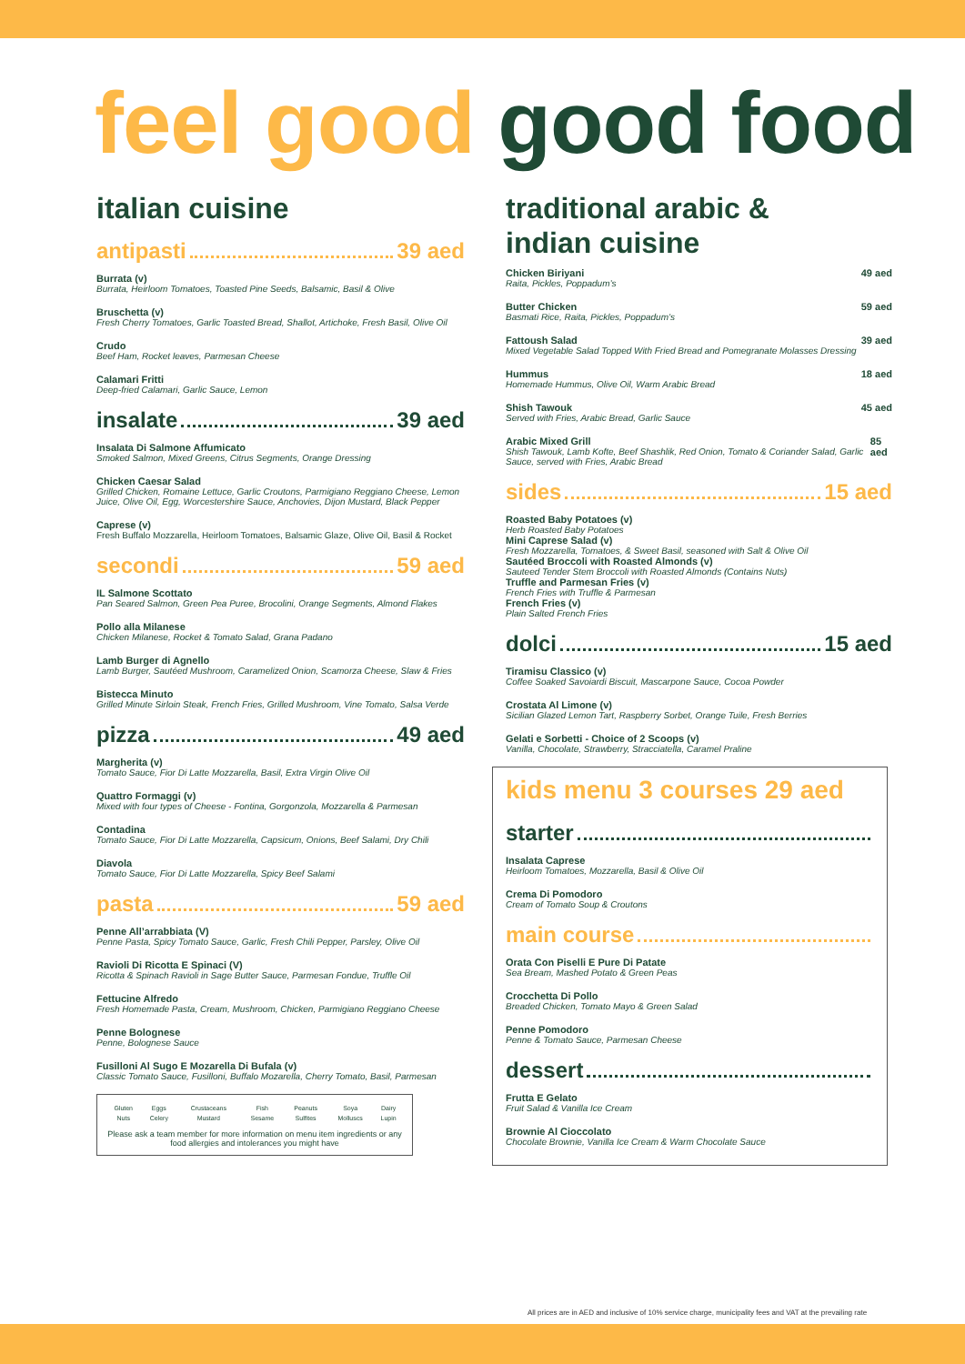feel good good food
italian cuisine
antipasti 39 aed
Burrata (v)
Burrata, Heirloom Tomatoes, Toasted Pine Seeds, Balsamic, Basil & Olive
Bruschetta (v)
Fresh Cherry Tomatoes, Garlic Toasted Bread, Shallot, Artichoke, Fresh Basil, Olive Oil
Crudo
Beef Ham, Rocket leaves, Parmesan Cheese
Calamari Fritti
Deep-fried Calamari, Garlic Sauce, Lemon
insalate 39 aed
Insalata Di Salmone Affumicato
Smoked Salmon, Mixed Greens, Citrus Segments, Orange Dressing
Chicken Caesar Salad
Grilled Chicken, Romaine Lettuce, Garlic Croutons, Parmigiano Reggiano Cheese, Lemon Juice, Olive Oil, Egg, Worcestershire Sauce, Anchovies, Dijon Mustard, Black Pepper
Caprese (v)
Fresh Buffalo Mozzarella, Heirloom Tomatoes, Balsamic Glaze, Olive Oil, Basil & Rocket
secondi 59 aed
IL Salmone Scottato
Pan Seared Salmon, Green Pea Puree, Brocolini, Orange Segments, Almond Flakes
Pollo alla Milanese
Chicken Milanese, Rocket & Tomato Salad, Grana Padano
Lamb Burger di Agnello
Lamb Burger, Sautéed Mushroom, Caramelized Onion, Scamorza Cheese, Slaw & Fries
Bistecca Minuto
Grilled Minute Sirloin Steak, French Fries, Grilled Mushroom, Vine Tomato, Salsa Verde
pizza 49 aed
Margherita (v)
Tomato Sauce, Fior Di Latte Mozzarella, Basil, Extra Virgin Olive Oil
Quattro Formaggi (v)
Mixed with four types of Cheese - Fontina, Gorgonzola, Mozzarella & Parmesan
Contadina
Tomato Sauce, Fior Di Latte Mozzarella, Capsicum, Onions, Beef Salami, Dry Chili
Diavola
Tomato Sauce, Fior Di Latte Mozzarella, Spicy Beef Salami
pasta 59 aed
Penne All’arrabbiata (V)
Penne Pasta, Spicy Tomato Sauce, Garlic, Fresh Chili Pepper, Parsley, Olive Oil
Ravioli Di Ricotta E Spinaci (V)
Ricotta & Spinach Ravioli in Sage Butter Sauce, Parmesan Fondue, Truffle Oil
Fettucine Alfredo
Fresh Homemade Pasta, Cream, Mushroom, Chicken, Parmigiano Reggiano Cheese
Penne Bolognese
Penne, Bolognese Sauce
Fusilloni Al Sugo E Mozarella Di Bufala (v)
Classic Tomato Sauce, Fusilloni, Buffalo Mozarella, Cherry Tomato, Basil, Parmesan
| Gluten | Eggs | Crustaceans | Fish | Peanuts | Soya | Dairy |
| Nuts | Celery | Mustard | Sesame | Sulfites | Molluscs | Lupin |
Please ask a team member for more information on menu item ingredients or any food allergies and intolerances you might have
traditional arabic &
indian cuisine
Chicken Biriyani
Raita, Pickles, Poppadum’s
49 aed
Butter Chicken
Basmati Rice, Raita, Pickles, Poppadum’s
59 aed
Fattoush Salad
Mixed Vegetable Salad Topped With Fried Bread and Pomegranate Molasses Dressing
39 aed
Hummus
Homemade Hummus, Olive Oil, Warm Arabic Bread
18 aed
Shish Tawouk
Served with Fries, Arabic Bread, Garlic Sauce
45 aed
Arabic Mixed Grill
Shish Tawouk, Lamb Kofte, Beef Shashlik, Red Onion, Tomato & Coriander Salad, Garlic Sauce, served with Fries, Arabic Bread
85 aed
sides 15 aed
Roasted Baby Potatoes (v)
Herb Roasted Baby Potatoes
Mini Caprese Salad (v)
Fresh Mozzarella, Tomatoes, & Sweet Basil, seasoned with Salt & Olive Oil
Sautéed Broccoli with Roasted Almonds (v)
Sauteed Tender Stem Broccoli with Roasted Almonds (Contains Nuts)
Truffle and Parmesan Fries (v)
French Fries with Truffle & Parmesan
French Fries (v)
Plain Salted French Fries
dolci 15 aed
Tiramisu Classico (v)
Coffee Soaked Savoiardi Biscuit, Mascarpone Sauce, Cocoa Powder
Crostata Al Limone (v)
Sicilian Glazed Lemon Tart, Raspberry Sorbet, Orange Tuile, Fresh Berries
Gelati e Sorbetti - Choice of 2 Scoops (v)
Vanilla, Chocolate, Strawberry, Stracciatella, Caramel Praline
kids menu 3 courses 29 aed
starter
Insalata Caprese
Heirloom Tomatoes, Mozzarella, Basil & Olive Oil
Crema Di Pomodoro
Cream of Tomato Soup & Croutons
main course
Orata Con Piselli E Pure Di Patate
Sea Bream, Mashed Potato & Green Peas
Crocchetta Di Pollo
Breaded Chicken, Tomato Mayo & Green Salad
Penne Pomodoro
Penne & Tomato Sauce, Parmesan Cheese
dessert
Frutta E Gelato
Fruit Salad & Vanilla Ice Cream
Brownie Al Cioccolato
Chocolate Brownie, Vanilla Ice Cream & Warm Chocolate Sauce
All prices are in AED and inclusive of 10% service charge, municipality fees and VAT at the prevailing rate